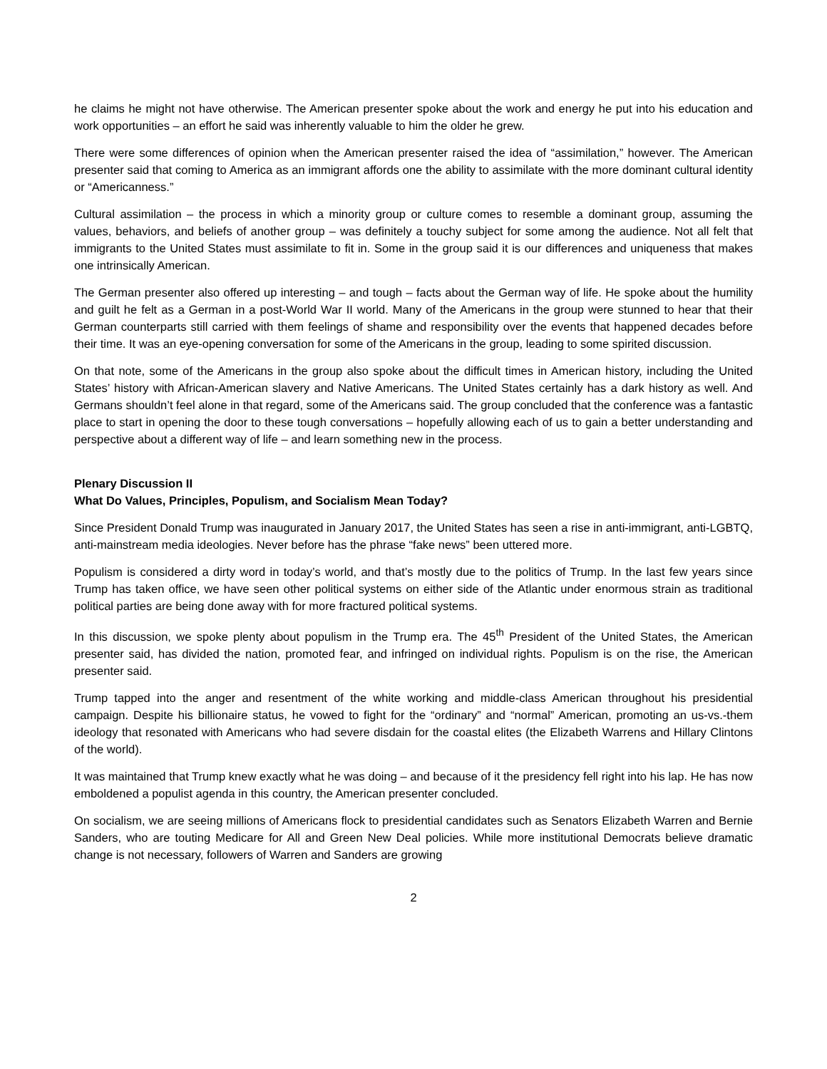he claims he might not have otherwise. The American presenter spoke about the work and energy he put into his education and work opportunities – an effort he said was inherently valuable to him the older he grew.
There were some differences of opinion when the American presenter raised the idea of “assimilation,” however. The American presenter said that coming to America as an immigrant affords one the ability to assimilate with the more dominant cultural identity or “Americanness.”
Cultural assimilation – the process in which a minority group or culture comes to resemble a dominant group, assuming the values, behaviors, and beliefs of another group – was definitely a touchy subject for some among the audience. Not all felt that immigrants to the United States must assimilate to fit in. Some in the group said it is our differences and uniqueness that makes one intrinsically American.
The German presenter also offered up interesting – and tough – facts about the German way of life. He spoke about the humility and guilt he felt as a German in a post-World War II world. Many of the Americans in the group were stunned to hear that their German counterparts still carried with them feelings of shame and responsibility over the events that happened decades before their time. It was an eye-opening conversation for some of the Americans in the group, leading to some spirited discussion.
On that note, some of the Americans in the group also spoke about the difficult times in American history, including the United States’ history with African-American slavery and Native Americans. The United States certainly has a dark history as well. And Germans shouldn’t feel alone in that regard, some of the Americans said. The group concluded that the conference was a fantastic place to start in opening the door to these tough conversations – hopefully allowing each of us to gain a better understanding and perspective about a different way of life – and learn something new in the process.
Plenary Discussion II
What Do Values, Principles, Populism, and Socialism Mean Today?
Since President Donald Trump was inaugurated in January 2017, the United States has seen a rise in anti-immigrant, anti-LGBTQ, anti-mainstream media ideologies. Never before has the phrase “fake news” been uttered more.
Populism is considered a dirty word in today’s world, and that’s mostly due to the politics of Trump. In the last few years since Trump has taken office, we have seen other political systems on either side of the Atlantic under enormous strain as traditional political parties are being done away with for more fractured political systems.
In this discussion, we spoke plenty about populism in the Trump era. The 45<sup>th</sup> President of the United States, the American presenter said, has divided the nation, promoted fear, and infringed on individual rights. Populism is on the rise, the American presenter said.
Trump tapped into the anger and resentment of the white working and middle-class American throughout his presidential campaign. Despite his billionaire status, he vowed to fight for the “ordinary” and “normal” American, promoting an us-vs.-them ideology that resonated with Americans who had severe disdain for the coastal elites (the Elizabeth Warrens and Hillary Clintons of the world).
It was maintained that Trump knew exactly what he was doing – and because of it the presidency fell right into his lap. He has now emboldened a populist agenda in this country, the American presenter concluded.
On socialism, we are seeing millions of Americans flock to presidential candidates such as Senators Elizabeth Warren and Bernie Sanders, who are touting Medicare for All and Green New Deal policies. While more institutional Democrats believe dramatic change is not necessary, followers of Warren and Sanders are growing
2